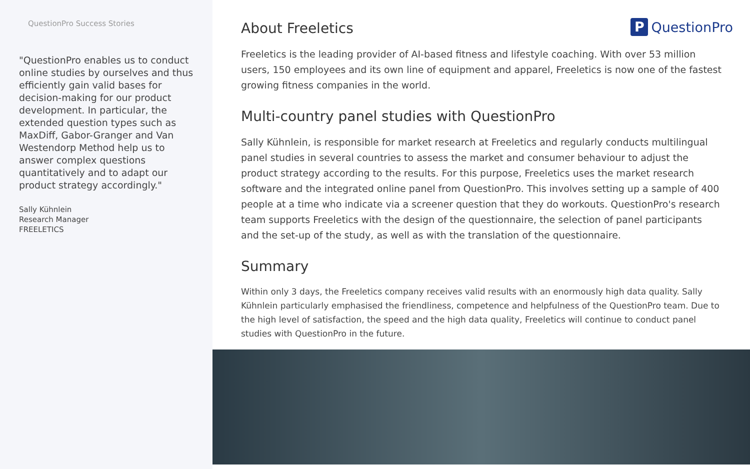QuestionPro Success Stories
"QuestionPro enables us to conduct online studies by ourselves and thus efficiently gain valid bases for decision-making for our product development. In particular, the extended question types such as MaxDiff, Gabor-Granger and Van Westendorp Method help us to answer complex questions quantitatively and to adapt our product strategy accordingly."
Sally Kühnlein
Research Manager
FREELETICS
P QuestionPro
About Freeletics
Freeletics is the leading provider of AI-based fitness and lifestyle coaching. With over 53 million users, 150 employees and its own line of equipment and apparel, Freeletics is now one of the fastest growing fitness companies in the world.
Multi-country panel studies with QuestionPro
Sally Kühnlein, is responsible for market research at Freeletics and regularly conducts multilingual panel studies in several countries to assess the market and consumer behaviour to adjust the product strategy according to the results. For this purpose, Freeletics uses the market research software and the integrated online panel from QuestionPro. This involves setting up a sample of 400 people at a time who indicate via a screener question that they do workouts. QuestionPro's research team supports Freeletics with the design of the questionnaire, the selection of panel participants and the set-up of the study, as well as with the translation of the questionnaire.
Summary
Within only 3 days, the Freeletics company receives valid results with an enormously high data quality. Sally Kühnlein particularly emphasised the friendliness, competence and helpfulness of the QuestionPro team. Due to the high level of satisfaction, the speed and the high data quality, Freeletics will continue to conduct panel studies with QuestionPro in the future.